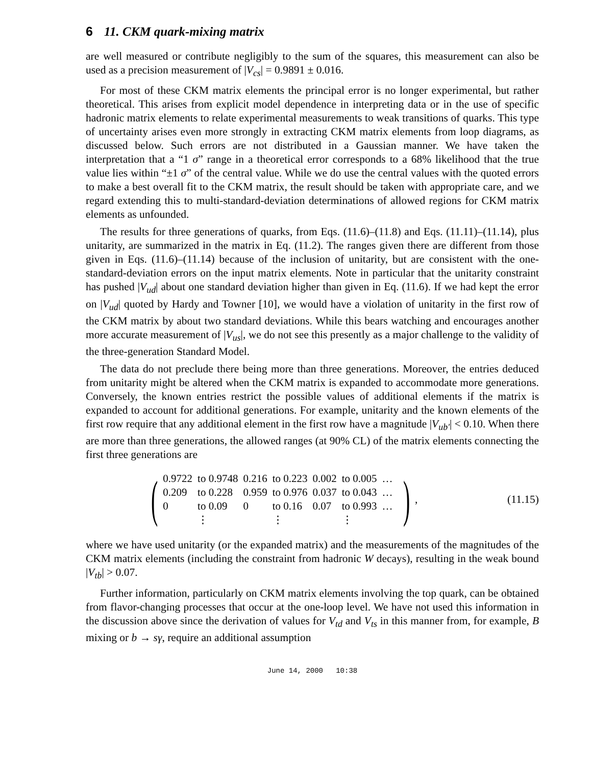6 11. CKM quark-mixing matrix
are well measured or contribute negligibly to the sum of the squares, this measurement can also be used as a precision measurement of |V<sub>cs</sub>| = 0.9891 ± 0.016.
For most of these CKM matrix elements the principal error is no longer experimental, but rather theoretical. This arises from explicit model dependence in interpreting data or in the use of specific hadronic matrix elements to relate experimental measurements to weak transitions of quarks. This type of uncertainty arises even more strongly in extracting CKM matrix elements from loop diagrams, as discussed below. Such errors are not distributed in a Gaussian manner. We have taken the interpretation that a “1 σ” range in a theoretical error corresponds to a 68% likelihood that the true value lies within “±1 σ” of the central value. While we do use the central values with the quoted errors to make a best overall fit to the CKM matrix, the result should be taken with appropriate care, and we regard extending this to multi-standard-deviation determinations of allowed regions for CKM matrix elements as unfounded.
The results for three generations of quarks, from Eqs. (11.6)–(11.8) and Eqs. (11.11)–(11.14), plus unitarity, are summarized in the matrix in Eq. (11.2). The ranges given there are different from those given in Eqs. (11.6)–(11.14) because of the inclusion of unitarity, but are consistent with the one-standard-deviation errors on the input matrix elements. Note in particular that the unitarity constraint has pushed |V<sub>ud</sub>| about one standard deviation higher than given in Eq. (11.6). If we had kept the error on |V<sub>ud</sub>| quoted by Hardy and Towner [10], we would have a violation of unitarity in the first row of the CKM matrix by about two standard deviations. While this bears watching and encourages another more accurate measurement of |V<sub>us</sub>|, we do not see this presently as a major challenge to the validity of the three-generation Standard Model.
The data do not preclude there being more than three generations. Moreover, the entries deduced from unitarity might be altered when the CKM matrix is expanded to accommodate more generations. Conversely, the known entries restrict the possible values of additional elements if the matrix is expanded to account for additional generations. For example, unitarity and the known elements of the first row require that any additional element in the first row have a magnitude |V<sub>ub′</sub>| < 0.10. When there are more than three generations, the allowed ranges (at 90% CL) of the matrix elements connecting the first three generations are
(
| 0.9722 | to 0.9748 | 0.216 | to 0.223 | 0.002 | to 0.005 | … |
| 0.209 | to 0.228 | 0.959 | to 0.976 | 0.037 | to 0.043 | … |
| 0 | to 0.09 | 0 | to 0.16 | 0.07 | to 0.993 | … |
| | ⋮ | | ⋮ | | ⋮ | |
), (11.15)
where we have used unitarity (or the expanded matrix) and the measurements of the magnitudes of the CKM matrix elements (including the constraint from hadronic W decays), resulting in the weak bound |V<sub>tb</sub>| > 0.07.
Further information, particularly on CKM matrix elements involving the top quark, can be obtained from flavor-changing processes that occur at the one-loop level. We have not used this information in the discussion above since the derivation of values for V<sub>td</sub> and V<sub>ts</sub> in this manner from, for example, B mixing or b → sγ, require an additional assumption
June 14, 2000 10:38